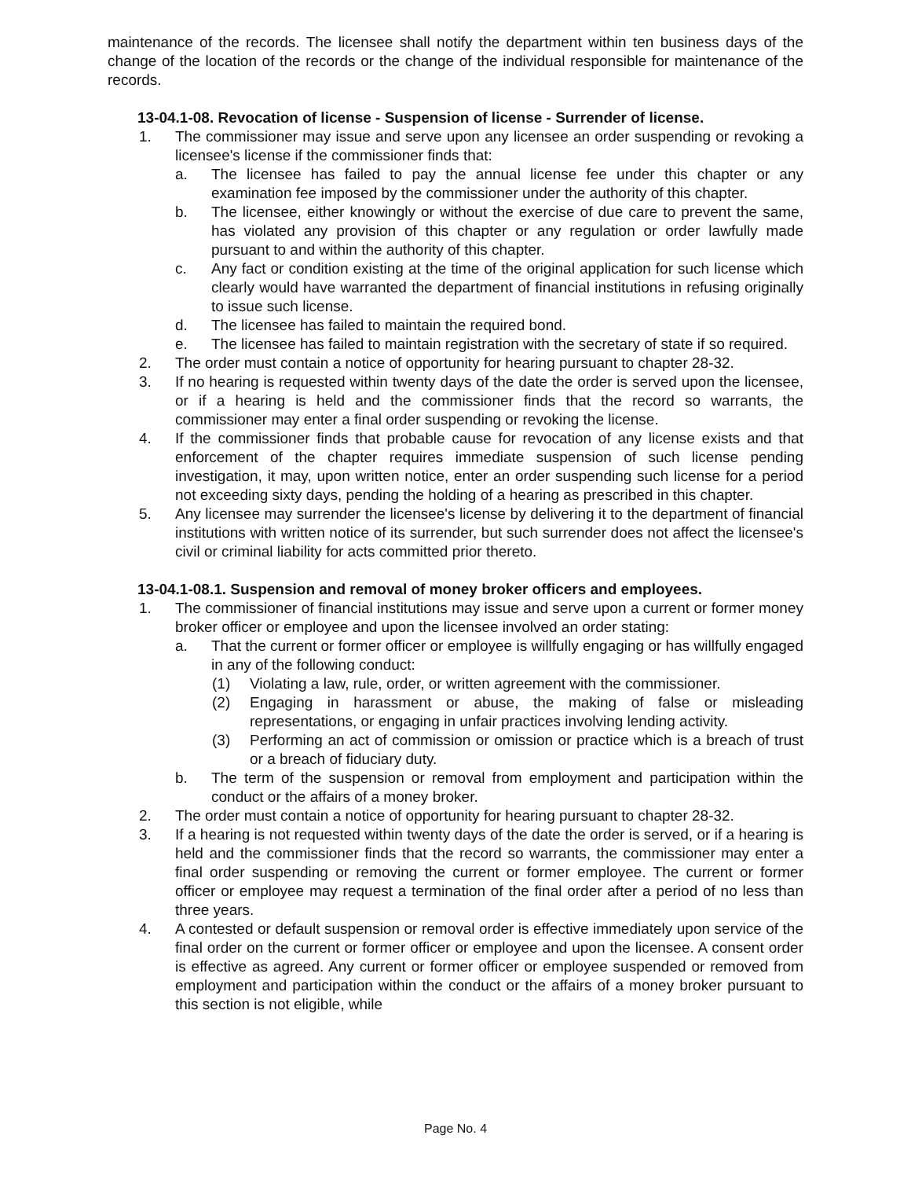maintenance of the records. The licensee shall notify the department within ten business days of the change of the location of the records or the change of the individual responsible for maintenance of the records.
13-04.1-08. Revocation of license - Suspension of license - Surrender of license.
1. The commissioner may issue and serve upon any licensee an order suspending or revoking a licensee's license if the commissioner finds that:
a. The licensee has failed to pay the annual license fee under this chapter or any examination fee imposed by the commissioner under the authority of this chapter.
b. The licensee, either knowingly or without the exercise of due care to prevent the same, has violated any provision of this chapter or any regulation or order lawfully made pursuant to and within the authority of this chapter.
c. Any fact or condition existing at the time of the original application for such license which clearly would have warranted the department of financial institutions in refusing originally to issue such license.
d. The licensee has failed to maintain the required bond.
e. The licensee has failed to maintain registration with the secretary of state if so required.
2. The order must contain a notice of opportunity for hearing pursuant to chapter 28-32.
3. If no hearing is requested within twenty days of the date the order is served upon the licensee, or if a hearing is held and the commissioner finds that the record so warrants, the commissioner may enter a final order suspending or revoking the license.
4. If the commissioner finds that probable cause for revocation of any license exists and that enforcement of the chapter requires immediate suspension of such license pending investigation, it may, upon written notice, enter an order suspending such license for a period not exceeding sixty days, pending the holding of a hearing as prescribed in this chapter.
5. Any licensee may surrender the licensee's license by delivering it to the department of financial institutions with written notice of its surrender, but such surrender does not affect the licensee's civil or criminal liability for acts committed prior thereto.
13-04.1-08.1. Suspension and removal of money broker officers and employees.
1. The commissioner of financial institutions may issue and serve upon a current or former money broker officer or employee and upon the licensee involved an order stating:
a. That the current or former officer or employee is willfully engaging or has willfully engaged in any of the following conduct:
(1) Violating a law, rule, order, or written agreement with the commissioner.
(2) Engaging in harassment or abuse, the making of false or misleading representations, or engaging in unfair practices involving lending activity.
(3) Performing an act of commission or omission or practice which is a breach of trust or a breach of fiduciary duty.
b. The term of the suspension or removal from employment and participation within the conduct or the affairs of a money broker.
2. The order must contain a notice of opportunity for hearing pursuant to chapter 28-32.
3. If a hearing is not requested within twenty days of the date the order is served, or if a hearing is held and the commissioner finds that the record so warrants, the commissioner may enter a final order suspending or removing the current or former employee. The current or former officer or employee may request a termination of the final order after a period of no less than three years.
4. A contested or default suspension or removal order is effective immediately upon service of the final order on the current or former officer or employee and upon the licensee. A consent order is effective as agreed. Any current or former officer or employee suspended or removed from employment and participation within the conduct or the affairs of a money broker pursuant to this section is not eligible, while
Page No. 4